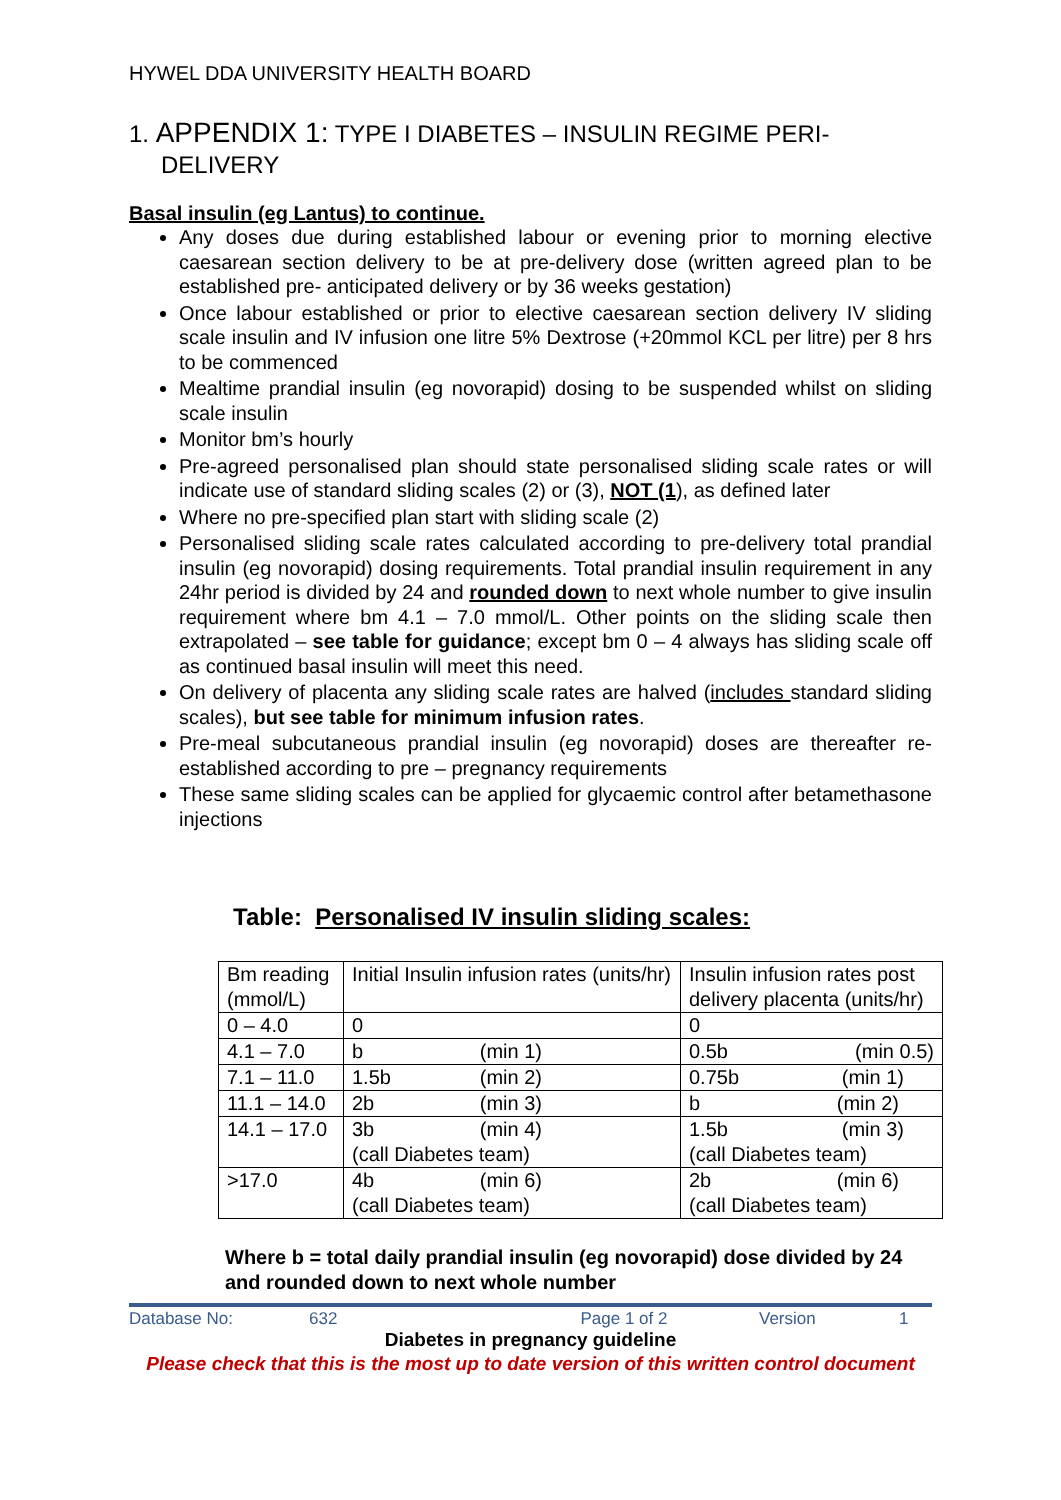HYWEL DDA UNIVERSITY HEALTH BOARD
1. APPENDIX 1: TYPE I DIABETES – INSULIN REGIME PERI-DELIVERY
Basal insulin (eg Lantus) to continue.
Any doses due during established labour or evening prior to morning elective caesarean section delivery to be at pre-delivery dose (written agreed plan to be established pre- anticipated delivery or by 36 weeks gestation)
Once labour established or prior to elective caesarean section delivery IV sliding scale insulin and IV infusion one litre 5% Dextrose (+20mmol KCL per litre) per 8 hrs to be commenced
Mealtime prandial insulin (eg novorapid) dosing to be suspended whilst on sliding scale insulin
Monitor bm’s hourly
Pre-agreed personalised plan should state personalised sliding scale rates or will indicate use of standard sliding scales (2) or (3), NOT (1), as defined later
Where no pre-specified plan start with sliding scale (2)
Personalised sliding scale rates calculated according to pre-delivery total prandial insulin (eg novorapid) dosing requirements. Total prandial insulin requirement in any 24hr period is divided by 24 and rounded down to next whole number to give insulin requirement where bm 4.1 – 7.0 mmol/L. Other points on the sliding scale then extrapolated – see table for guidance; except bm 0 – 4 always has sliding scale off as continued basal insulin will meet this need.
On delivery of placenta any sliding scale rates are halved (includes standard sliding scales), but see table for minimum infusion rates.
Pre-meal subcutaneous prandial insulin (eg novorapid) doses are thereafter re-established according to pre – pregnancy requirements
These same sliding scales can be applied for glycaemic control after betamethasone injections
Table: Personalised IV insulin sliding scales:
| Bm reading (mmol/L) | Initial Insulin infusion rates (units/hr) | Insulin infusion rates post delivery placenta (units/hr) |
| 0 – 4.0 | 0 | 0 |
| 4.1 – 7.0 | b (min 1) | 0.5b (min 0.5) |
| 7.1 – 11.0 | 1.5b (min 2) | 0.75b (min 1) |
| 11.1 – 14.0 | 2b (min 3) | b (min 2) |
| 14.1 – 17.0 | 3b (min 4) (call Diabetes team) | 1.5b (min 3) (call Diabetes team) |
| >17.0 | 4b (min 6) (call Diabetes team) | 2b (min 6) (call Diabetes team) |
Where b = total daily prandial insulin (eg novorapid) dose divided by 24 and rounded down to next whole number
Database No: 632 Page 1 of 2 Version 1
Diabetes in pregnancy guideline
Please check that this is the most up to date version of this written control document